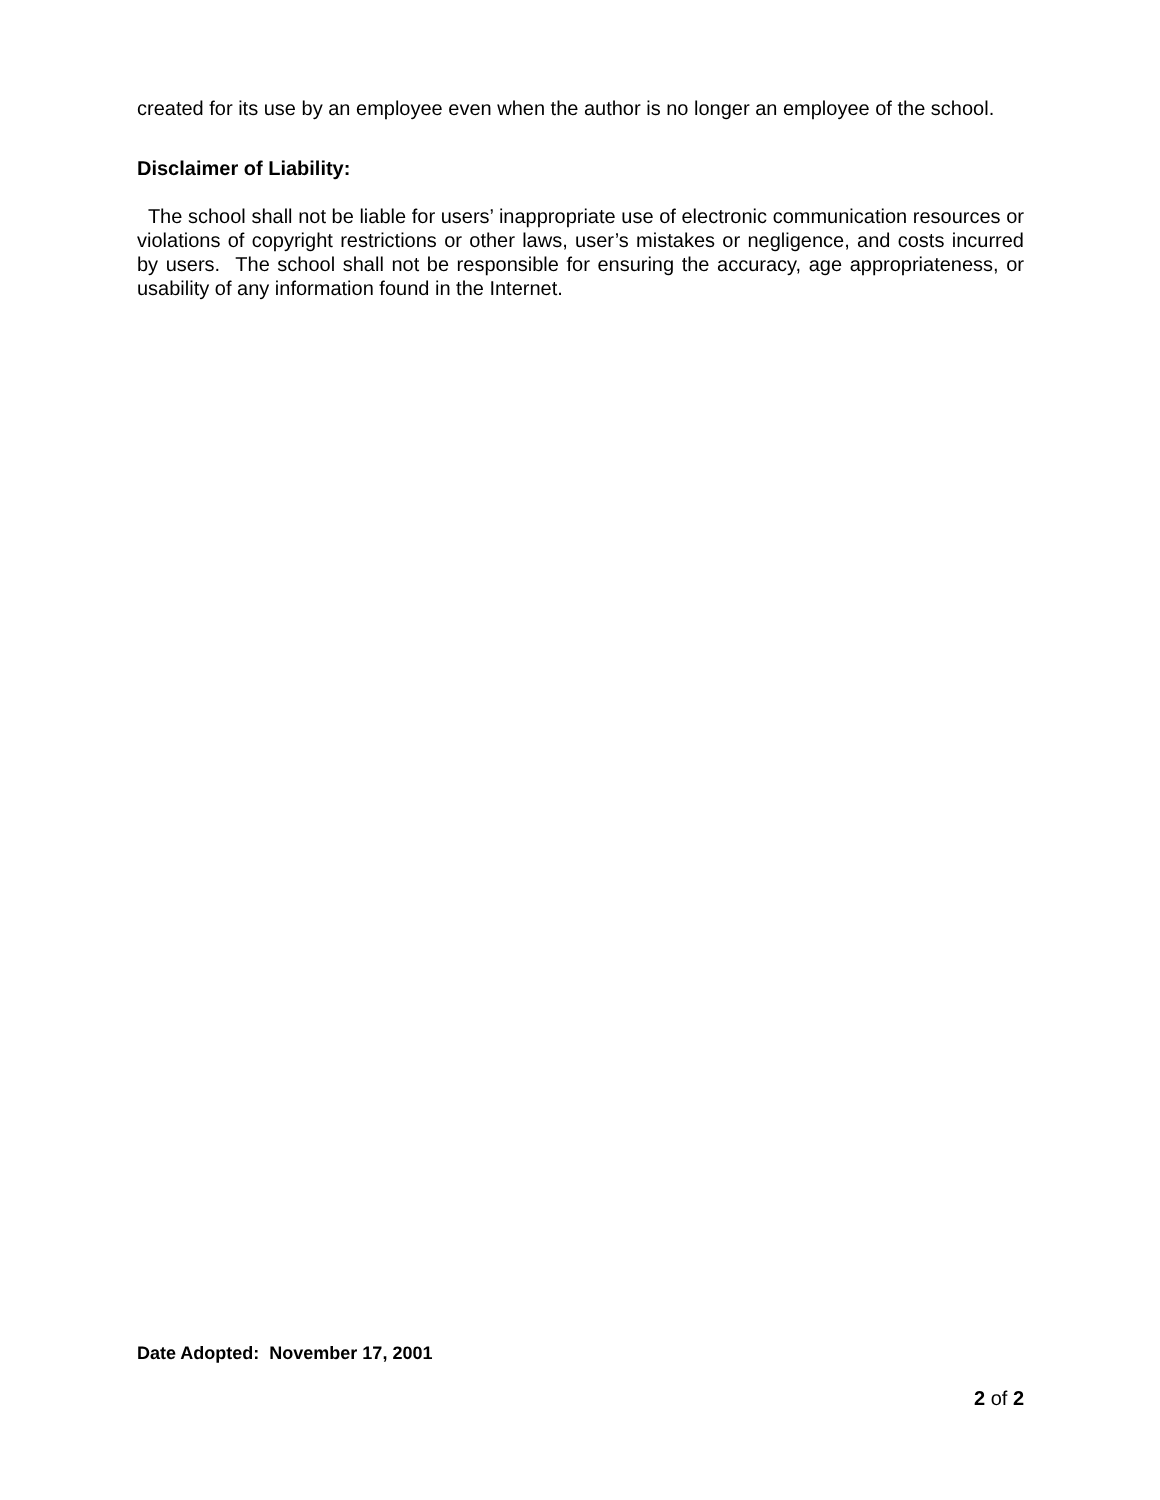created for its use by an employee even when the author is no longer an employee of the school.
Disclaimer of Liability:
The school shall not be liable for users’ inappropriate use of electronic communication resources or violations of copyright restrictions or other laws, user’s mistakes or negligence, and costs incurred by users. The school shall not be responsible for ensuring the accuracy, age appropriateness, or usability of any information found in the Internet.
Date Adopted: November 17, 2001
2 of 2